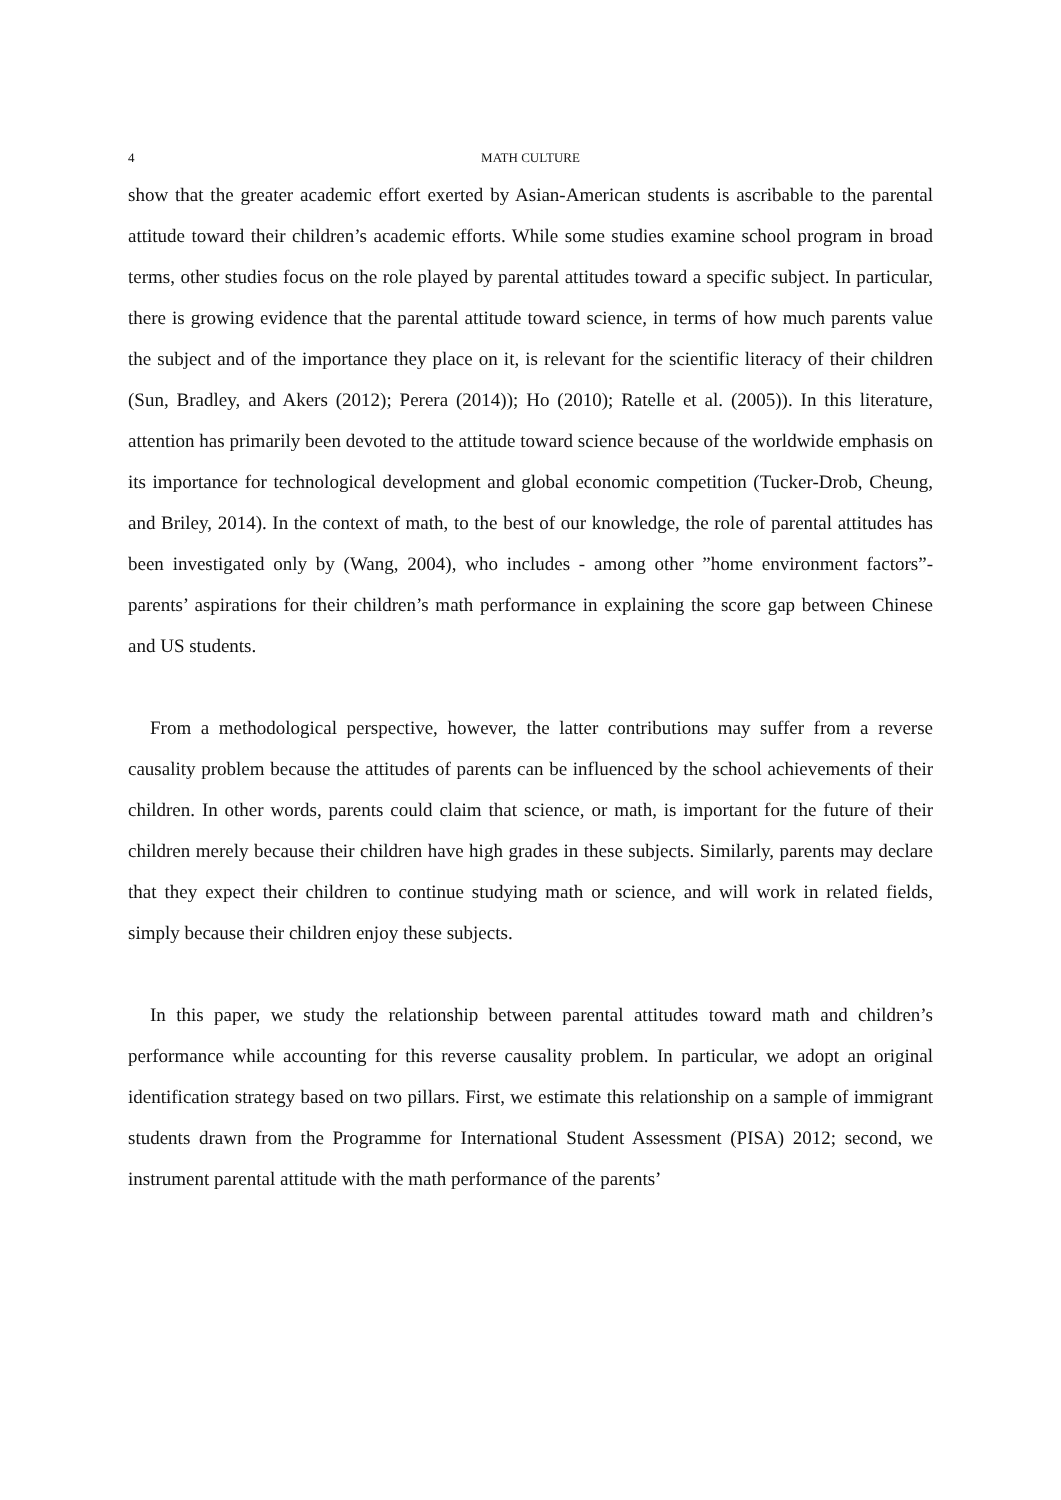4 MATH CULTURE
show that the greater academic effort exerted by Asian-American students is ascribable to the parental attitude toward their children’s academic efforts. While some studies examine school program in broad terms, other studies focus on the role played by parental attitudes toward a specific subject. In particular, there is growing evidence that the parental attitude toward science, in terms of how much parents value the subject and of the importance they place on it, is relevant for the scientific literacy of their children (Sun, Bradley, and Akers (2012); Perera (2014)); Ho (2010); Ratelle et al. (2005)). In this literature, attention has primarily been devoted to the attitude toward science because of the worldwide emphasis on its importance for technological development and global economic competition (Tucker-Drob, Cheung, and Briley, 2014). In the context of math, to the best of our knowledge, the role of parental attitudes has been investigated only by (Wang, 2004), who includes - among other ”home environment factors”- parents’ aspirations for their children’s math performance in explaining the score gap between Chinese and US students.
From a methodological perspective, however, the latter contributions may suffer from a reverse causality problem because the attitudes of parents can be influenced by the school achievements of their children. In other words, parents could claim that science, or math, is important for the future of their children merely because their children have high grades in these subjects. Similarly, parents may declare that they expect their children to continue studying math or science, and will work in related fields, simply because their children enjoy these subjects.
In this paper, we study the relationship between parental attitudes toward math and children’s performance while accounting for this reverse causality problem. In particular, we adopt an original identification strategy based on two pillars. First, we estimate this relationship on a sample of immigrant students drawn from the Programme for International Student Assessment (PISA) 2012; second, we instrument parental attitude with the math performance of the parents’